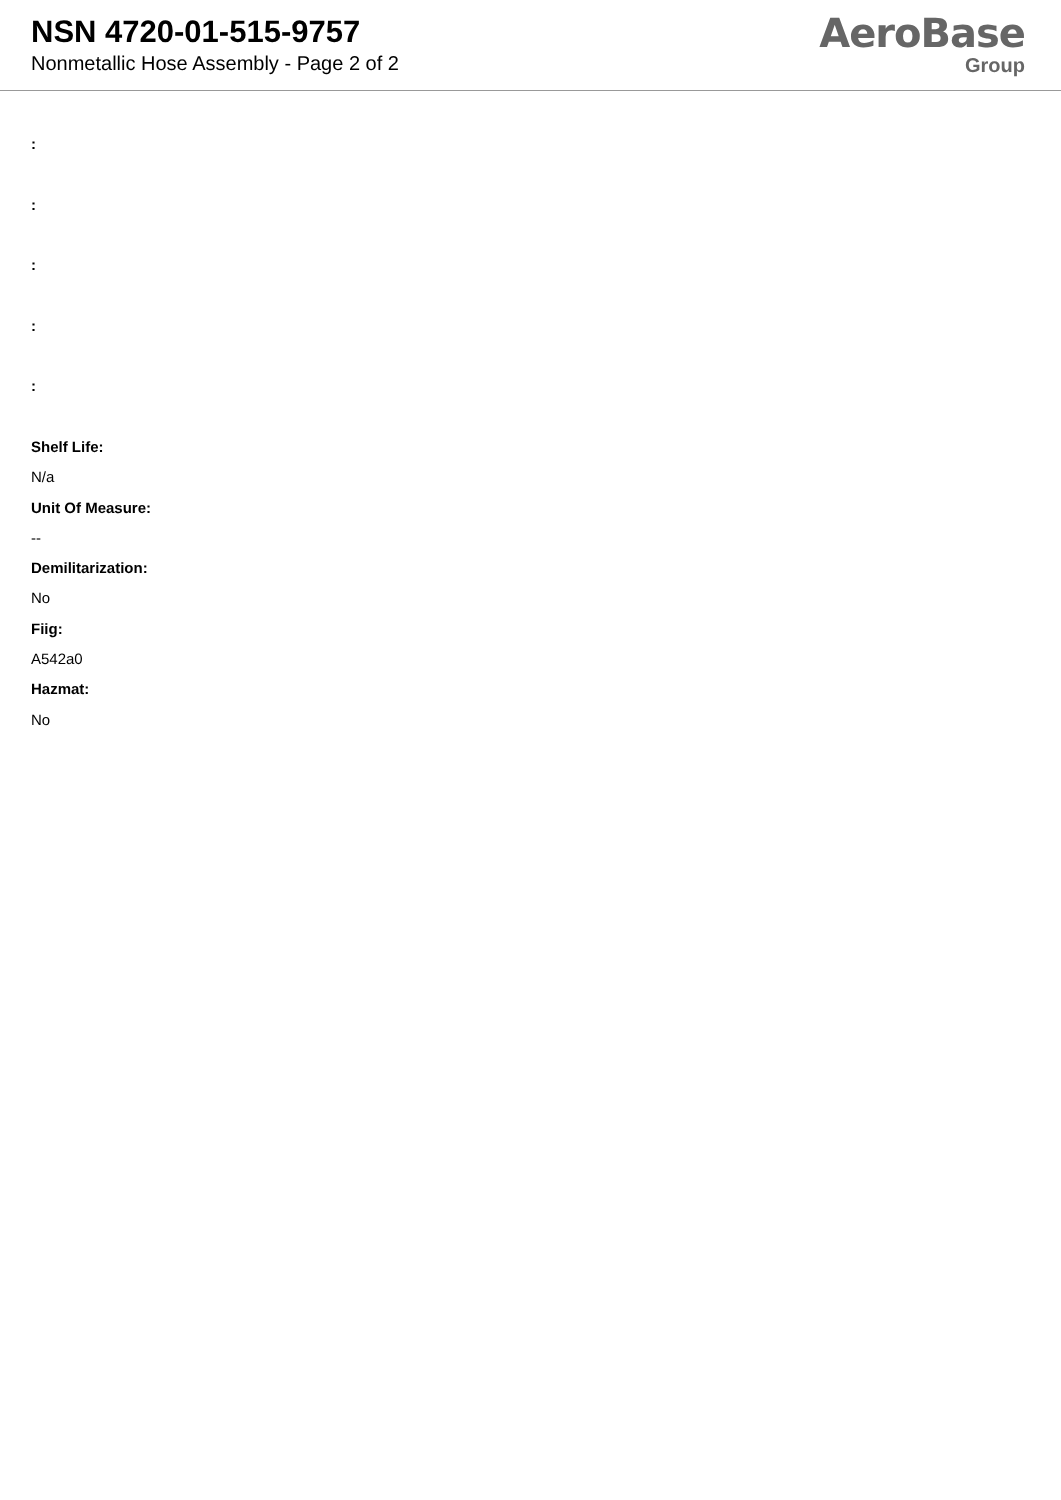NSN 4720-01-515-9757
Nonmetallic Hose Assembly - Page 2 of 2
AeroBase
Group
:
:
:
:
:
Shelf Life:
N/a
Unit Of Measure:
--
Demilitarization:
No
Fiig:
A542a0
Hazmat:
No